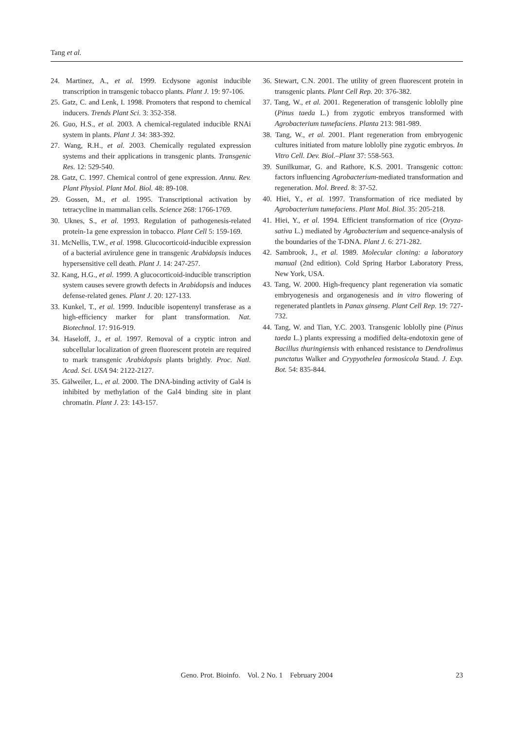Tang et al.
24. Martinez, A., et al. 1999. Ecdysone agonist inducible transcription in transgenic tobacco plants. Plant J. 19: 97-106.
25. Gatz, C. and Lenk, I. 1998. Promoters that respond to chemical inducers. Trends Plant Sci. 3: 352-358.
26. Guo, H.S., et al. 2003. A chemical-regulated inducible RNAi system in plants. Plant J. 34: 383-392.
27. Wang, R.H., et al. 2003. Chemically regulated expression systems and their applications in transgenic plants. Transgenic Res. 12: 529-540.
28. Gatz, C. 1997. Chemical control of gene expression. Annu. Rev. Plant Physiol. Plant Mol. Biol. 48: 89-108.
29. Gossen, M., et al. 1995. Transcriptional activation by tetracycline in mammalian cells. Science 268: 1766-1769.
30. Uknes, S., et al. 1993. Regulation of pathogenesis-related protein-1a gene expression in tobacco. Plant Cell 5: 159-169.
31. McNellis, T.W., et al. 1998. Glucocorticoid-inducible expression of a bacterial avirulence gene in transgenic Arabidopsis induces hypersensitive cell death. Plant J. 14: 247-257.
32. Kang, H.G., et al. 1999. A glucocorticoid-inducible transcription system causes severe growth defects in Arabidopsis and induces defense-related genes. Plant J. 20: 127-133.
33. Kunkel, T., et al. 1999. Inducible isopentenyl transferase as a high-efficiency marker for plant transformation. Nat. Biotechnol. 17: 916-919.
34. Haseloff, J., et al. 1997. Removal of a cryptic intron and subcellular localization of green fluorescent protein are required to mark transgenic Arabidopsis plants brightly. Proc. Natl. Acad. Sci. USA 94: 2122-2127.
35. Gälweiler, L., et al. 2000. The DNA-binding activity of Gal4 is inhibited by methylation of the Gal4 binding site in plant chromatin. Plant J. 23: 143-157.
36. Stewart, C.N. 2001. The utility of green fluorescent protein in transgenic plants. Plant Cell Rep. 20: 376-382.
37. Tang, W., et al. 2001. Regeneration of transgenic loblolly pine (Pinus taeda L.) from zygotic embryos transformed with Agrobacterium tumefaciens. Planta 213: 981-989.
38. Tang, W., et al. 2001. Plant regeneration from embryogenic cultures initiated from mature loblolly pine zygotic embryos. In Vitro Cell. Dev. Biol.–Plant 37: 558-563.
39. Sunilkumar, G. and Rathore, K.S. 2001. Transgenic cotton: factors influencing Agrobacterium-mediated transformation and regeneration. Mol. Breed. 8: 37-52.
40. Hiei, Y., et al. 1997. Transformation of rice mediated by Agrobacterium tumefaciens. Plant Mol. Biol. 35: 205-218.
41. Hiei, Y., et al. 1994. Efficient transformation of rice (Oryza-sativa L.) mediated by Agrobacterium and sequence-analysis of the boundaries of the T-DNA. Plant J. 6: 271-282.
42. Sambrook, J., et al. 1989. Molecular cloning: a laboratory manual (2nd edition). Cold Spring Harbor Laboratory Press, New York, USA.
43. Tang, W. 2000. High-frequency plant regeneration via somatic embryogenesis and organogenesis and in vitro flowering of regenerated plantlets in Panax ginseng. Plant Cell Rep. 19: 727-732.
44. Tang, W. and Tian, Y.C. 2003. Transgenic loblolly pine (Pinus taeda L.) plants expressing a modified delta-endotoxin gene of Bacillus thuringiensis with enhanced resistance to Dendrolimus punctatus Walker and Crypyothelea formosicola Staud. J. Exp. Bot. 54: 835-844.
Geno. Prot. Bioinfo. Vol. 2 No. 1 February 2004
23